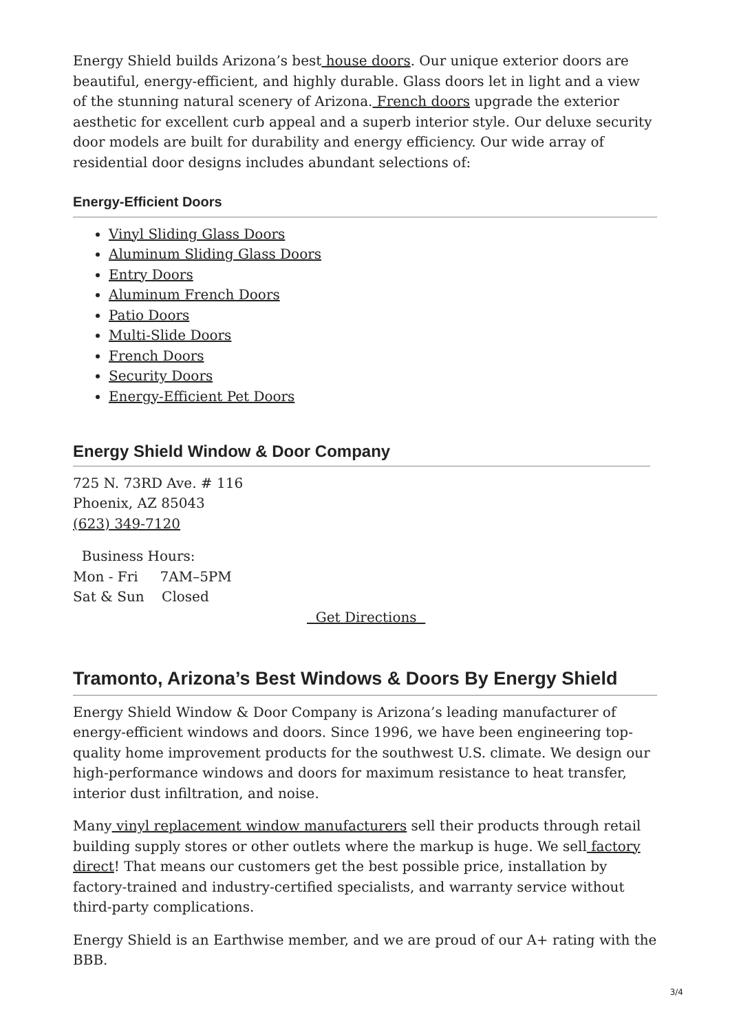Energy Shield builds Arizona’s best house doors. Our unique exterior doors are beautiful, energy-efficient, and highly durable. Glass doors let in light and a view of the stunning natural scenery of Arizona. French doors upgrade the exterior aesthetic for excellent curb appeal and a superb interior style. Our deluxe security door models are built for durability and energy efficiency. Our wide array of residential door designs includes abundant selections of:
Energy-Efficient Doors
Vinyl Sliding Glass Doors
Aluminum Sliding Glass Doors
Entry Doors
Aluminum French Doors
Patio Doors
Multi-Slide Doors
French Doors
Security Doors
Energy-Efficient Pet Doors
Energy Shield Window & Door Company
725 N. 73RD Ave. # 116
Phoenix, AZ 85043
(623) 349-7120
Business Hours:
Mon - Fri 7AM–5PM
Sat & Sun Closed
Get Directions
Tramonto, Arizona’s Best Windows & Doors By Energy Shield
Energy Shield Window & Door Company is Arizona’s leading manufacturer of energy-efficient windows and doors. Since 1996, we have been engineering top-quality home improvement products for the southwest U.S. climate. We design our high-performance windows and doors for maximum resistance to heat transfer, interior dust infiltration, and noise.
Many vinyl replacement window manufacturers sell their products through retail building supply stores or other outlets where the markup is huge. We sell factory direct! That means our customers get the best possible price, installation by factory-trained and industry-certified specialists, and warranty service without third-party complications.
Energy Shield is an Earthwise member, and we are proud of our A+ rating with the BBB.
3/4